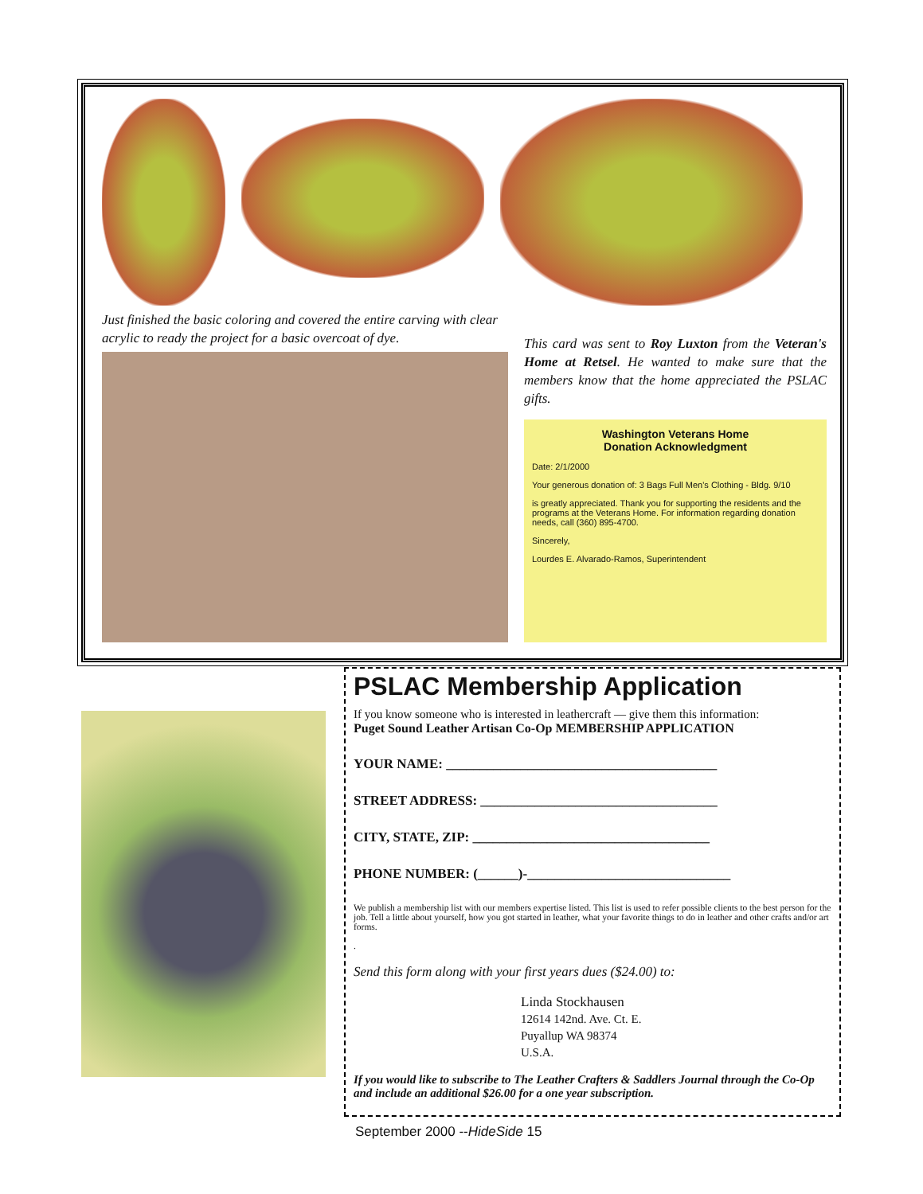Just finished the basic coloring and covered the entire carving with clear acrylic to ready the project for a basic overcoat of dye.
This card was sent to Roy Luxton from the Veteran's Home at Retsel. He wanted to make sure that the members know that the home appreciated the PSLAC gifts.
Washington Veterans Home
Donation Acknowledgment
Date: 2/1/2000
Your generous donation of: 3 Bags Full Men's Clothing - Bldg. 9/10
is greatly appreciated. Thank you for supporting the residents and the programs at the Veterans Home. For information regarding donation needs, call (360) 895-4700.
Sincerely,
Lourdes E. Alvarado-Ramos, Superintendent
PSLAC Membership Application
If you know someone who is interested in leathercraft — give them this information:
Puget Sound Leather Artisan Co-Op MEMBERSHIP APPLICATION
YOUR NAME: ________________________________________
STREET ADDRESS: ___________________________________
CITY, STATE, ZIP: ___________________________________
PHONE NUMBER: (______)-______________________________
We publish a membership list with our members expertise listed. This list is used to refer possible clients to the best person for the job. Tell a little about yourself, how you got started in leather, what your favorite things to do in leather and other crafts and/or art forms.
.
Send this form along with your first years dues ($24.00) to:
Linda Stockhausen
12614 142nd. Ave. Ct. E.
Puyallup WA 98374
U.S.A.
If you would like to subscribe to The Leather Crafters & Saddlers Journal through the Co-Op and include an additional $26.00 for a one year subscription.
September 2000 --HideSide 15